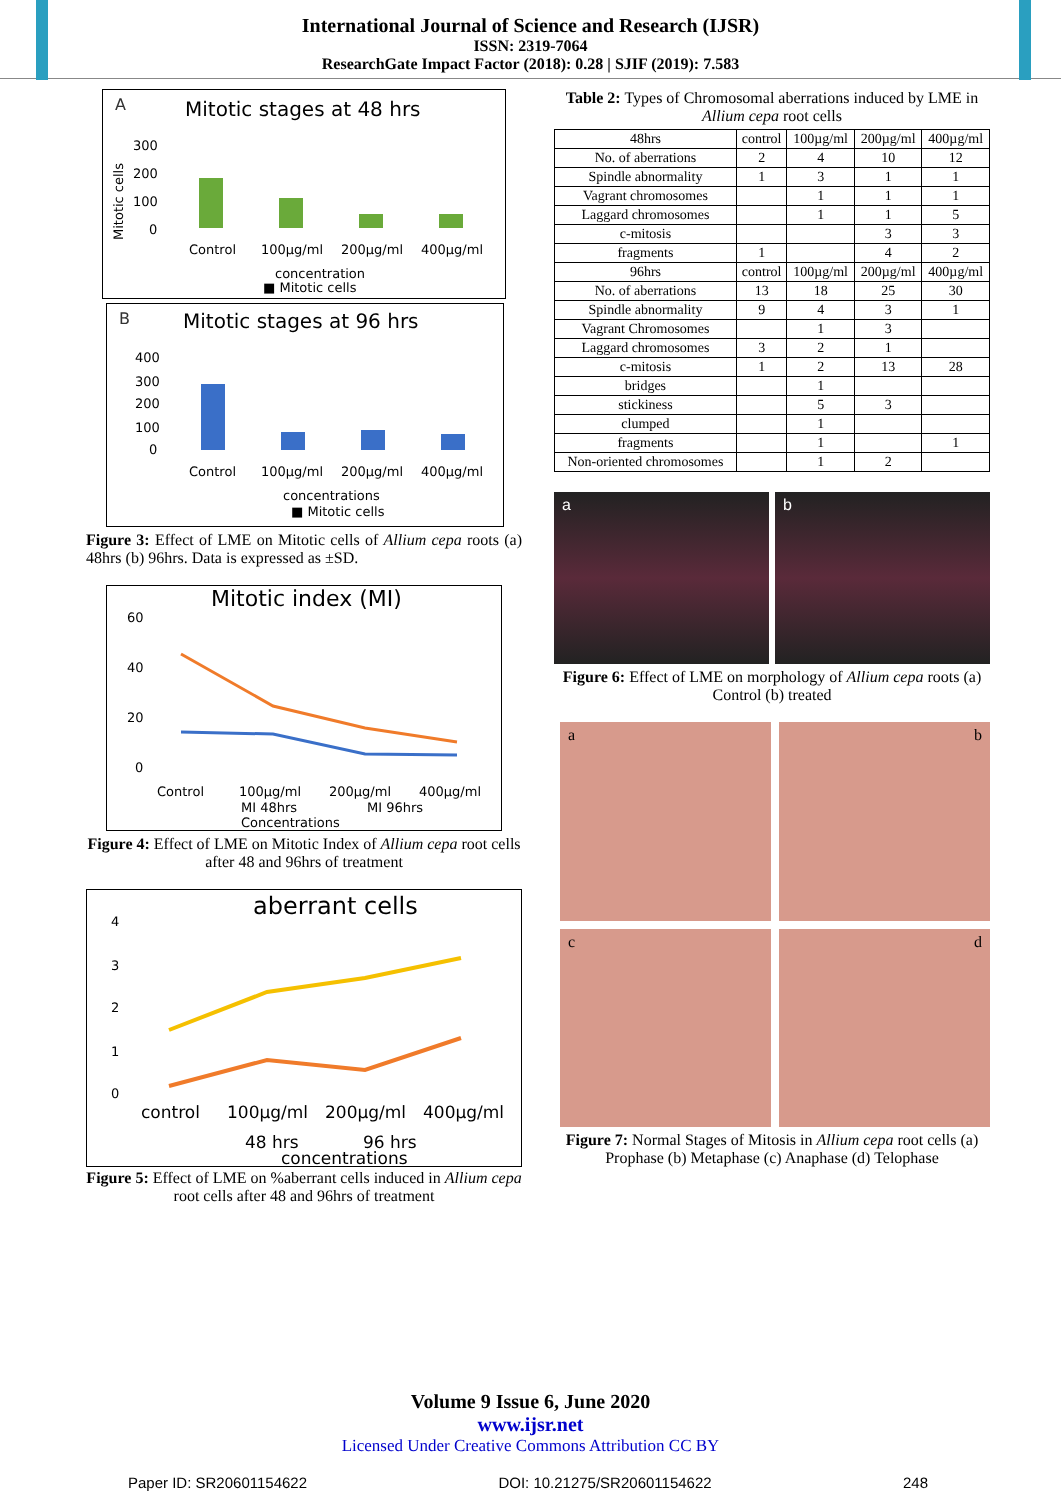International Journal of Science and Research (IJSR)
ISSN: 2319-7064
ResearchGate Impact Factor (2018): 0.28 | SJIF (2019): 7.583
A
Mitotic stages at 48 hrs
300
200
100
0
Control
100µg/ml
200µg/ml
400µg/ml
concentration
■ Mitotic cells
Mitotic cells
B
Mitotic stages at 96 hrs
400
300
200
100
0
Control
100µg/ml
200µg/ml
400µg/ml
concentrations
■ Mitotic cells
Figure 3: Effect of LME on Mitotic cells of Allium cepa roots (a) 48hrs (b) 96hrs. Data is expressed as ±SD.
Mitotic index (MI)
60
40
20
0
Control
100µg/ml
200µg/ml
400µg/ml
MI 48hrs
MI 96hrs
Concentrations
Figure 4: Effect of LME on Mitotic Index of Allium cepa root cells after 48 and 96hrs of treatment
aberrant cells
4
3
2
1
0
control
100µg/ml
200µg/ml
400µg/ml
48 hrs
96 hrs
concentrations
Figure 5: Effect of LME on %aberrant cells induced in Allium cepa root cells after 48 and 96hrs of treatment
Table 2: Types of Chromosomal aberrations induced by LME in Allium cepa root cells
| 48hrs | control | 100µg/ml | 200µg/ml | 400µg/ml |
| --- | --- | --- | --- | --- |
| No. of aberrations | 2 | 4 | 10 | 12 |
| Spindle abnormality | 1 | 3 | 1 | 1 |
| Vagrant chromosomes | | 1 | 1 | 1 |
| Laggard chromosomes | | 1 | 1 | 5 |
| c-mitosis | | | 3 | 3 |
| fragments | 1 | | 4 | 2 |
| 96hrs | control | 100µg/ml | 200µg/ml | 400µg/ml |
| No. of aberrations | 13 | 18 | 25 | 30 |
| Spindle abnormality | 9 | 4 | 3 | 1 |
| Vagrant Chromosomes | | 1 | 3 | |
| Laggard chromosomes | 3 | 2 | 1 | |
| c-mitosis | 1 | 2 | 13 | 28 |
| bridges | | 1 | | |
| stickiness | | 5 | 3 | |
| clumped | | 1 | | |
| fragments | | 1 | | 1 |
| Non-oriented chromosomes | | 1 | 2 | |
a b
Figure 6: Effect of LME on morphology of Allium cepa roots (a) Control (b) treated
a
b
c
d
Figure 7: Normal Stages of Mitosis in Allium cepa root cells (a) Prophase (b) Metaphase (c) Anaphase (d) Telophase
Volume 9 Issue 6, June 2020
www.ijsr.net
Licensed Under Creative Commons Attribution CC BY
Paper ID: SR20601154622 DOI: 10.21275/SR20601154622 248